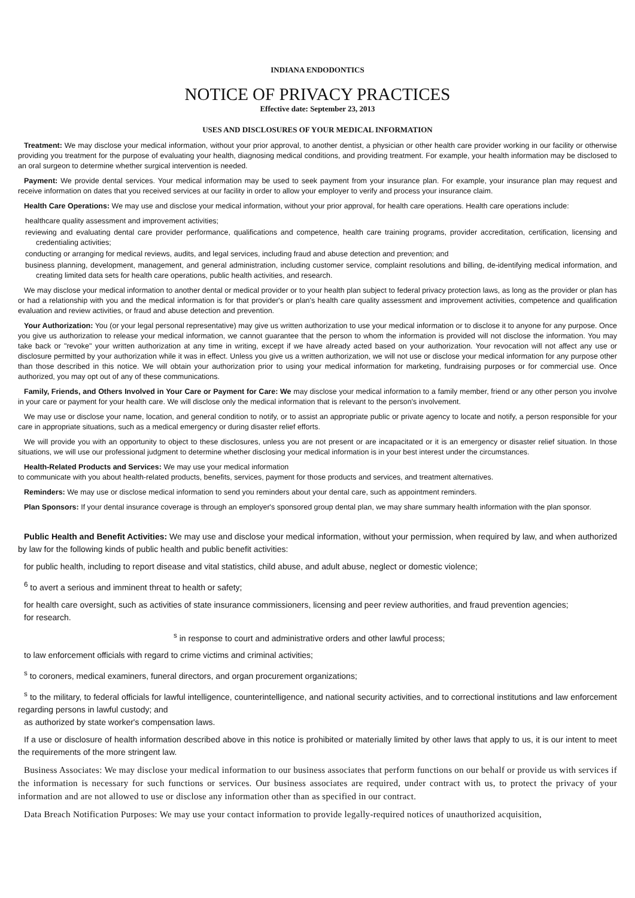INDIANA ENDODONTICS
NOTICE OF PRIVACY PRACTICES
Effective date: September 23, 2013
USES AND DISCLOSURES OF YOUR MEDICAL INFORMATION
Treatment: We may disclose your medical information, without your prior approval, to another dentist, a physician or other health care provider working in our facility or otherwise providing you treatment for the purpose of evaluating your health, diagnosing medical conditions, and providing treatment. For example, your health information may be disclosed to an oral surgeon to determine whether surgical intervention is needed.
Payment: We provide dental services. Your medical information may be used to seek payment from your insurance plan. For example, your insurance plan may request and receive information on dates that you received services at our facility in order to allow your employer to verify and process your insurance claim.
Health Care Operations: We may use and disclose your medical information, without your prior approval, for health care operations. Health care operations include:
healthcare quality assessment and improvement activities;
reviewing and evaluating dental care provider performance, qualifications and competence, health care training programs, provider accreditation, certification, licensing and credentialing activities;
conducting or arranging for medical reviews, audits, and legal services, including fraud and abuse detection and prevention; and
business planning, development, management, and general administration, including customer service, complaint resolutions and billing, de-identifying medical information, and creating limited data sets for health care operations, public health activities, and research.
We may disclose your medical information to another dental or medical provider or to your health plan subject to federal privacy protection laws, as long as the provider or plan has or had a relationship with you and the medical information is for that provider's or plan's health care quality assessment and improvement activities, competence and qualification evaluation and review activities, or fraud and abuse detection and prevention.
Your Authorization: You (or your legal personal representative) may give us written authorization to use your medical information or to disclose it to anyone for any purpose. Once you give us authorization to release your medical information, we cannot guarantee that the person to whom the information is provided will not disclose the information. You may take back or "revoke" your written authorization at any time in writing, except if we have already acted based on your authorization. Your revocation will not affect any use or disclosure permitted by your authorization while it was in effect. Unless you give us a written authorization, we will not use or disclose your medical information for any purpose other than those described in this notice. We will obtain your authorization prior to using your medical information for marketing, fundraising purposes or for commercial use. Once authorized, you may opt out of any of these communications.
Family, Friends, and Others Involved in Your Care or Payment for Care: We may disclose your medical information to a family member, friend or any other person you involve in your care or payment for your health care. We will disclose only the medical information that is relevant to the person's involvement.
We may use or disclose your name, location, and general condition to notify, or to assist an appropriate public or private agency to locate and notify, a person responsible for your care in appropriate situations, such as a medical emergency or during disaster relief efforts.
We will provide you with an opportunity to object to these disclosures, unless you are not present or are incapacitated or it is an emergency or disaster relief situation. In those situations, we will use our professional judgment to determine whether disclosing your medical information is in your best interest under the circumstances.
Health-Related Products and Services: We may use your medical information
to communicate with you about health-related products, benefits, services, payment for those products and services, and treatment alternatives.
Reminders: We may use or disclose medical information to send you reminders about your dental care, such as appointment reminders.
Plan Sponsors: If your dental insurance coverage is through an employer's sponsored group dental plan, we may share summary health information with the plan sponsor.
Public Health and Benefit Activities: We may use and disclose your medical information, without your permission, when required by law, and when authorized by law for the following kinds of public health and public benefit activities:
for public health, including to report disease and vital statistics, child abuse, and adult abuse, neglect or domestic violence;
<sup>6</sup> to avert a serious and imminent threat to health or safety;
for health care oversight, such as activities of state insurance commissioners, licensing and peer review authorities, and fraud prevention agencies;
for research.
<sup>s</sup> in response to court and administrative orders and other lawful process;
to law enforcement officials with regard to crime victims and criminal activities;
<sup>s</sup> to coroners, medical examiners, funeral directors, and organ procurement organizations;
<sup>s</sup> to the military, to federal officials for lawful intelligence, counterintelligence, and national security activities, and to correctional institutions and law enforcement regarding persons in lawful custody; and
as authorized by state worker's compensation laws.
If a use or disclosure of health information described above in this notice is prohibited or materially limited by other laws that apply to us, it is our intent to meet the requirements of the more stringent law.
Business Associates: We may disclose your medical information to our business associates that perform functions on our behalf or provide us with services if the information is necessary for such functions or services. Our business associates are required, under contract with us, to protect the privacy of your information and are not allowed to use or disclose any information other than as specified in our contract.
Data Breach Notification Purposes: We may use your contact information to provide legally-required notices of unauthorized acquisition,